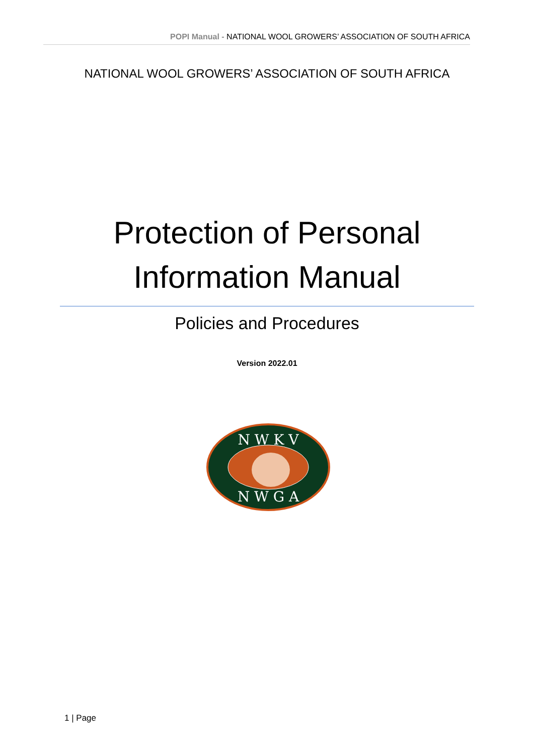POPI Manual - NATIONAL WOOL GROWERS’ ASSOCIATION OF SOUTH AFRICA
NATIONAL WOOL GROWERS’ ASSOCIATION OF SOUTH AFRICA
Protection of Personal
Information Manual
Policies and Procedures
Version 2022.01
N W K V
N W G A
1 | Page